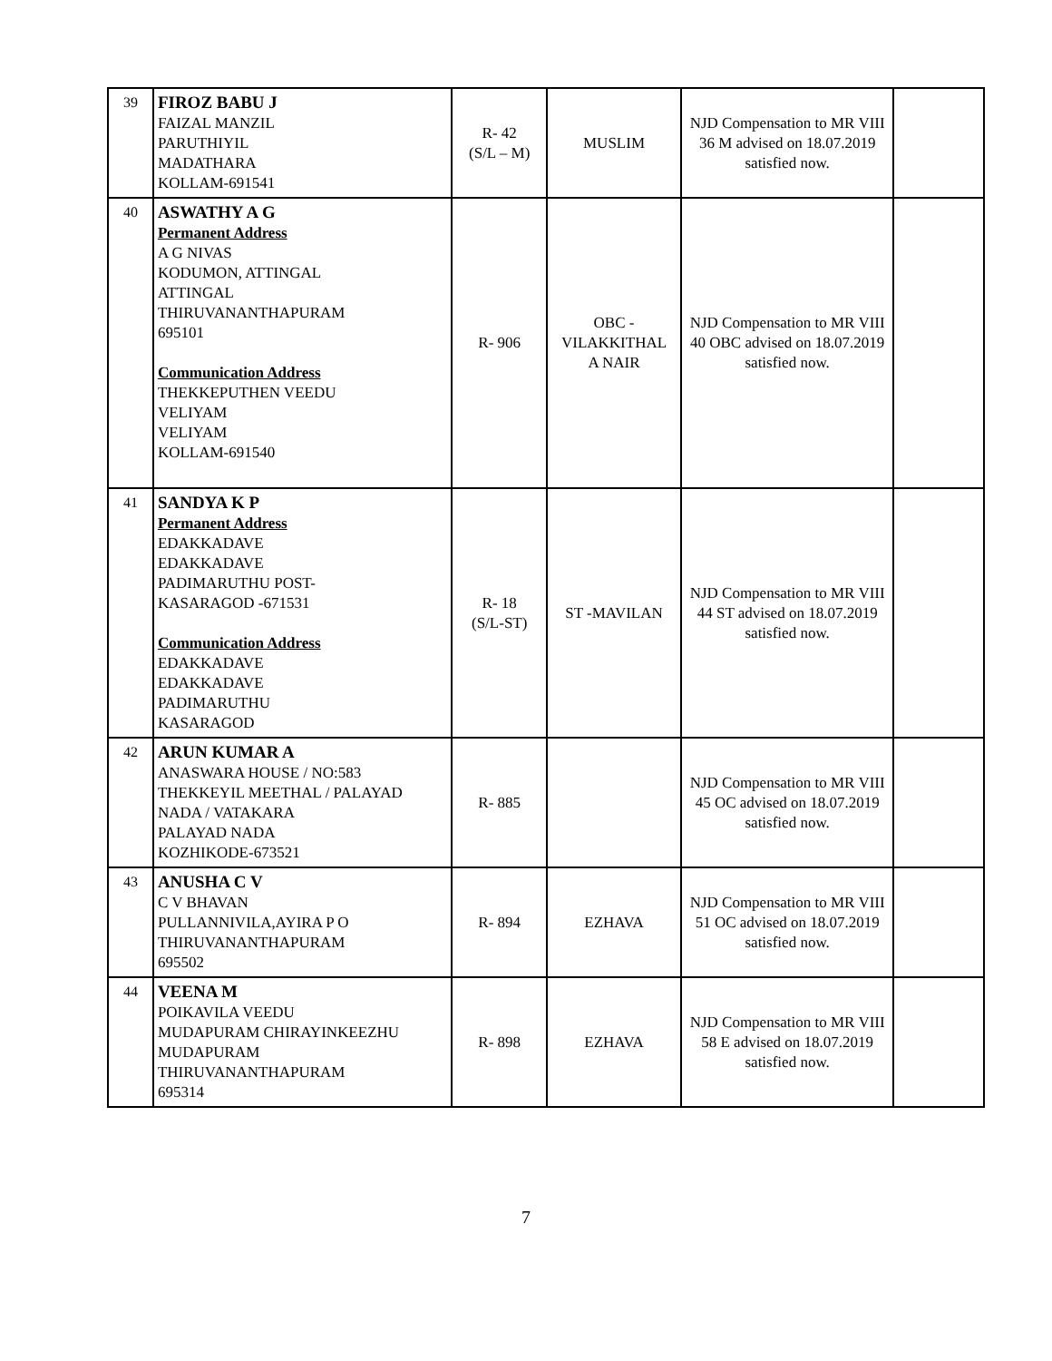| 39 | FIROZ BABU J FAIZAL MANZIL PARUTHIYIL MADATHARA KOLLAM-691541 | R- 42 (S/L – M) | MUSLIM | NJD Compensation to MR VIII 36 M advised on 18.07.2019 satisfied now. | |
| 40 | ASWATHY A G Permanent Address A G NIVAS KODUMON, ATTINGAL ATTINGAL THIRUVANANTHAPURAM 695101 Communication Address THEKKEPUTHEN VEEDU VELIYAM VELIYAM KOLLAM-691540 | R- 906 | OBC - VILAKKITHAL A NAIR | NJD Compensation to MR VIII 40 OBC advised on 18.07.2019 satisfied now. | |
| 41 | SANDYA K P Permanent Address EDAKKADAVE EDAKKADAVE PADIMARUTHU POST- KASARAGOD -671531 Communication Address EDAKKADAVE EDAKKADAVE PADIMARUTHU KASARAGOD | R- 18 (S/L-ST) | ST -MAVILAN | NJD Compensation to MR VIII 44 ST advised on 18.07.2019 satisfied now. | |
| 42 | ARUN KUMAR A ANASWARA HOUSE / NO:583 THEKKEYIL MEETHAL / PALAYAD NADA / VATAKARA PALAYAD NADA KOZHIKODE-673521 | R- 885 | | NJD Compensation to MR VIII 45 OC advised on 18.07.2019 satisfied now. | |
| 43 | ANUSHA C V C V BHAVAN PULLANNIVILA,AYIRA P O THIRUVANANTHAPURAM 695502 | R- 894 | EZHAVA | NJD Compensation to MR VIII 51 OC advised on 18.07.2019 satisfied now. | |
| 44 | VEENA M POIKAVILA VEEDU MUDAPURAM CHIRAYINKEEZHU MUDAPURAM THIRUVANANTHAPURAM 695314 | R- 898 | EZHAVA | NJD Compensation to MR VIII 58 E advised on 18.07.2019 satisfied now. | |
7